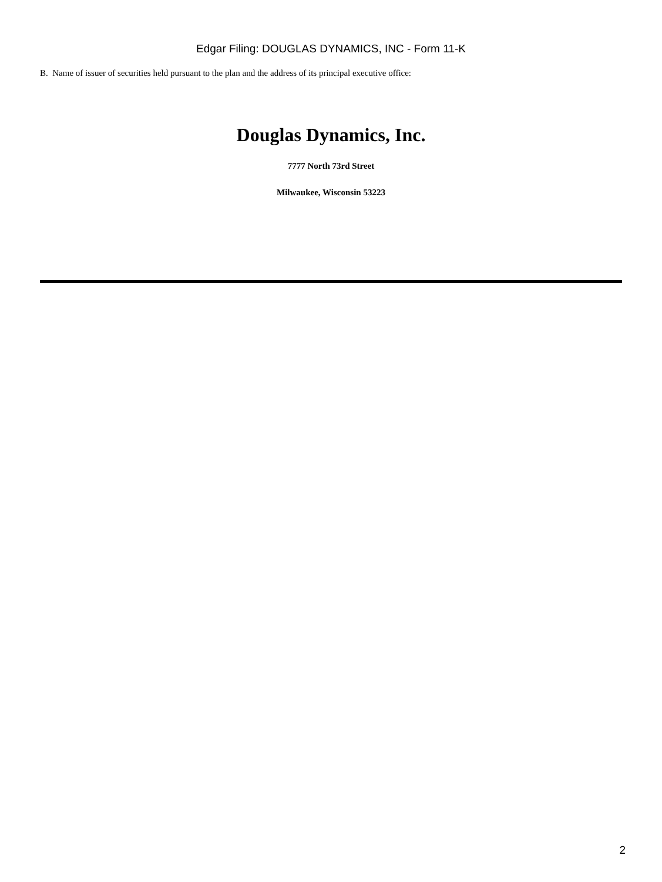Edgar Filing: DOUGLAS DYNAMICS, INC - Form 11-K
B. Name of issuer of securities held pursuant to the plan and the address of its principal executive office:
Douglas Dynamics, Inc.
7777 North 73rd Street
Milwaukee, Wisconsin 53223
2